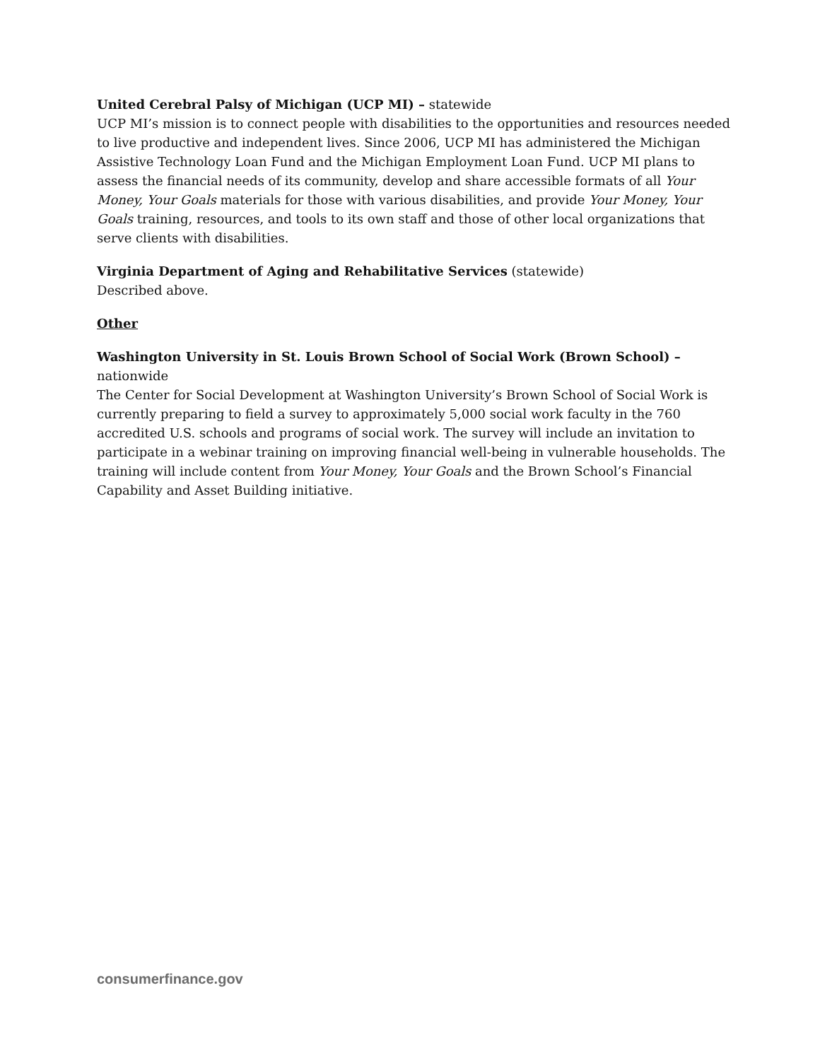United Cerebral Palsy of Michigan (UCP MI) – statewide
UCP MI’s mission is to connect people with disabilities to the opportunities and resources needed to live productive and independent lives. Since 2006, UCP MI has administered the Michigan Assistive Technology Loan Fund and the Michigan Employment Loan Fund. UCP MI plans to assess the financial needs of its community, develop and share accessible formats of all Your Money, Your Goals materials for those with various disabilities, and provide Your Money, Your Goals training, resources, and tools to its own staff and those of other local organizations that serve clients with disabilities.
Virginia Department of Aging and Rehabilitative Services (statewide)
Described above.
Other
Washington University in St. Louis Brown School of Social Work (Brown School) – nationwide
The Center for Social Development at Washington University’s Brown School of Social Work is currently preparing to field a survey to approximately 5,000 social work faculty in the 760 accredited U.S. schools and programs of social work. The survey will include an invitation to participate in a webinar training on improving financial well-being in vulnerable households. The training will include content from Your Money, Your Goals and the Brown School’s Financial Capability and Asset Building initiative.
consumerfinance.gov